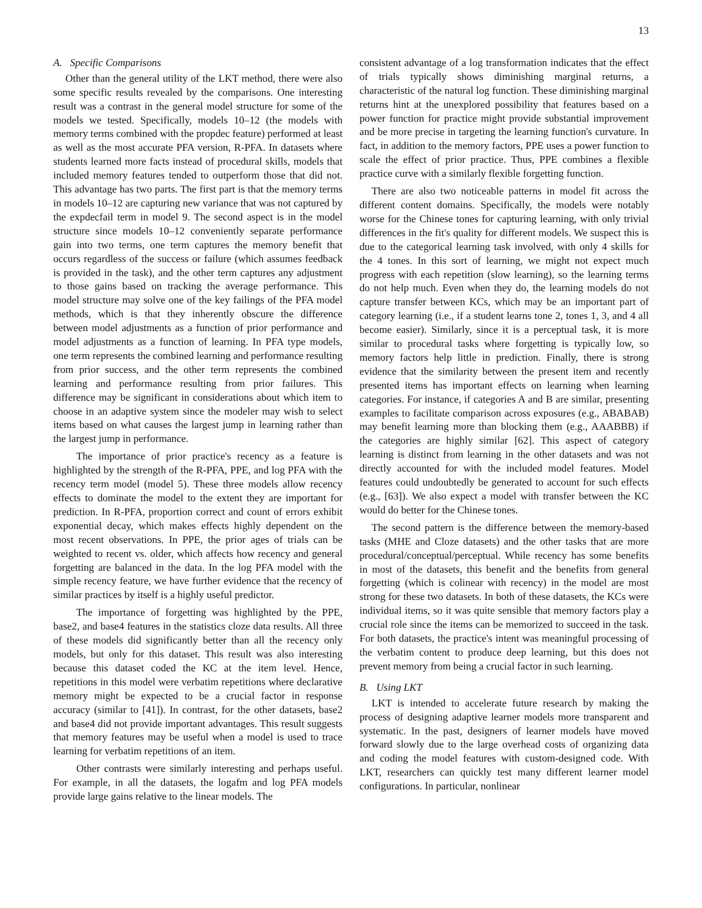13
A. Specific Comparisons
Other than the general utility of the LKT method, there were also some specific results revealed by the comparisons. One interesting result was a contrast in the general model structure for some of the models we tested. Specifically, models 10–12 (the models with memory terms combined with the propdec feature) performed at least as well as the most accurate PFA version, R-PFA. In datasets where students learned more facts instead of procedural skills, models that included memory features tended to outperform those that did not. This advantage has two parts. The first part is that the memory terms in models 10–12 are capturing new variance that was not captured by the expdecfail term in model 9. The second aspect is in the model structure since models 10–12 conveniently separate performance gain into two terms, one term captures the memory benefit that occurs regardless of the success or failure (which assumes feedback is provided in the task), and the other term captures any adjustment to those gains based on tracking the average performance. This model structure may solve one of the key failings of the PFA model methods, which is that they inherently obscure the difference between model adjustments as a function of prior performance and model adjustments as a function of learning. In PFA type models, one term represents the combined learning and performance resulting from prior success, and the other term represents the combined learning and performance resulting from prior failures. This difference may be significant in considerations about which item to choose in an adaptive system since the modeler may wish to select items based on what causes the largest jump in learning rather than the largest jump in performance.
The importance of prior practice's recency as a feature is highlighted by the strength of the R-PFA, PPE, and log PFA with the recency term model (model 5). These three models allow recency effects to dominate the model to the extent they are important for prediction. In R-PFA, proportion correct and count of errors exhibit exponential decay, which makes effects highly dependent on the most recent observations. In PPE, the prior ages of trials can be weighted to recent vs. older, which affects how recency and general forgetting are balanced in the data. In the log PFA model with the simple recency feature, we have further evidence that the recency of similar practices by itself is a highly useful predictor.
The importance of forgetting was highlighted by the PPE, base2, and base4 features in the statistics cloze data results. All three of these models did significantly better than all the recency only models, but only for this dataset. This result was also interesting because this dataset coded the KC at the item level. Hence, repetitions in this model were verbatim repetitions where declarative memory might be expected to be a crucial factor in response accuracy (similar to [41]). In contrast, for the other datasets, base2 and base4 did not provide important advantages. This result suggests that memory features may be useful when a model is used to trace learning for verbatim repetitions of an item.
Other contrasts were similarly interesting and perhaps useful. For example, in all the datasets, the logafm and log PFA models provide large gains relative to the linear models. The
consistent advantage of a log transformation indicates that the effect of trials typically shows diminishing marginal returns, a characteristic of the natural log function. These diminishing marginal returns hint at the unexplored possibility that features based on a power function for practice might provide substantial improvement and be more precise in targeting the learning function's curvature. In fact, in addition to the memory factors, PPE uses a power function to scale the effect of prior practice. Thus, PPE combines a flexible practice curve with a similarly flexible forgetting function.
There are also two noticeable patterns in model fit across the different content domains. Specifically, the models were notably worse for the Chinese tones for capturing learning, with only trivial differences in the fit's quality for different models. We suspect this is due to the categorical learning task involved, with only 4 skills for the 4 tones. In this sort of learning, we might not expect much progress with each repetition (slow learning), so the learning terms do not help much. Even when they do, the learning models do not capture transfer between KCs, which may be an important part of category learning (i.e., if a student learns tone 2, tones 1, 3, and 4 all become easier). Similarly, since it is a perceptual task, it is more similar to procedural tasks where forgetting is typically low, so memory factors help little in prediction. Finally, there is strong evidence that the similarity between the present item and recently presented items has important effects on learning when learning categories. For instance, if categories A and B are similar, presenting examples to facilitate comparison across exposures (e.g., ABABAB) may benefit learning more than blocking them (e.g., AAABBB) if the categories are highly similar [62]. This aspect of category learning is distinct from learning in the other datasets and was not directly accounted for with the included model features. Model features could undoubtedly be generated to account for such effects (e.g., [63]). We also expect a model with transfer between the KC would do better for the Chinese tones.
The second pattern is the difference between the memory-based tasks (MHE and Cloze datasets) and the other tasks that are more procedural/conceptual/perceptual. While recency has some benefits in most of the datasets, this benefit and the benefits from general forgetting (which is colinear with recency) in the model are most strong for these two datasets. In both of these datasets, the KCs were individual items, so it was quite sensible that memory factors play a crucial role since the items can be memorized to succeed in the task. For both datasets, the practice's intent was meaningful processing of the verbatim content to produce deep learning, but this does not prevent memory from being a crucial factor in such learning.
B. Using LKT
LKT is intended to accelerate future research by making the process of designing adaptive learner models more transparent and systematic. In the past, designers of learner models have moved forward slowly due to the large overhead costs of organizing data and coding the model features with custom-designed code. With LKT, researchers can quickly test many different learner model configurations. In particular, nonlinear